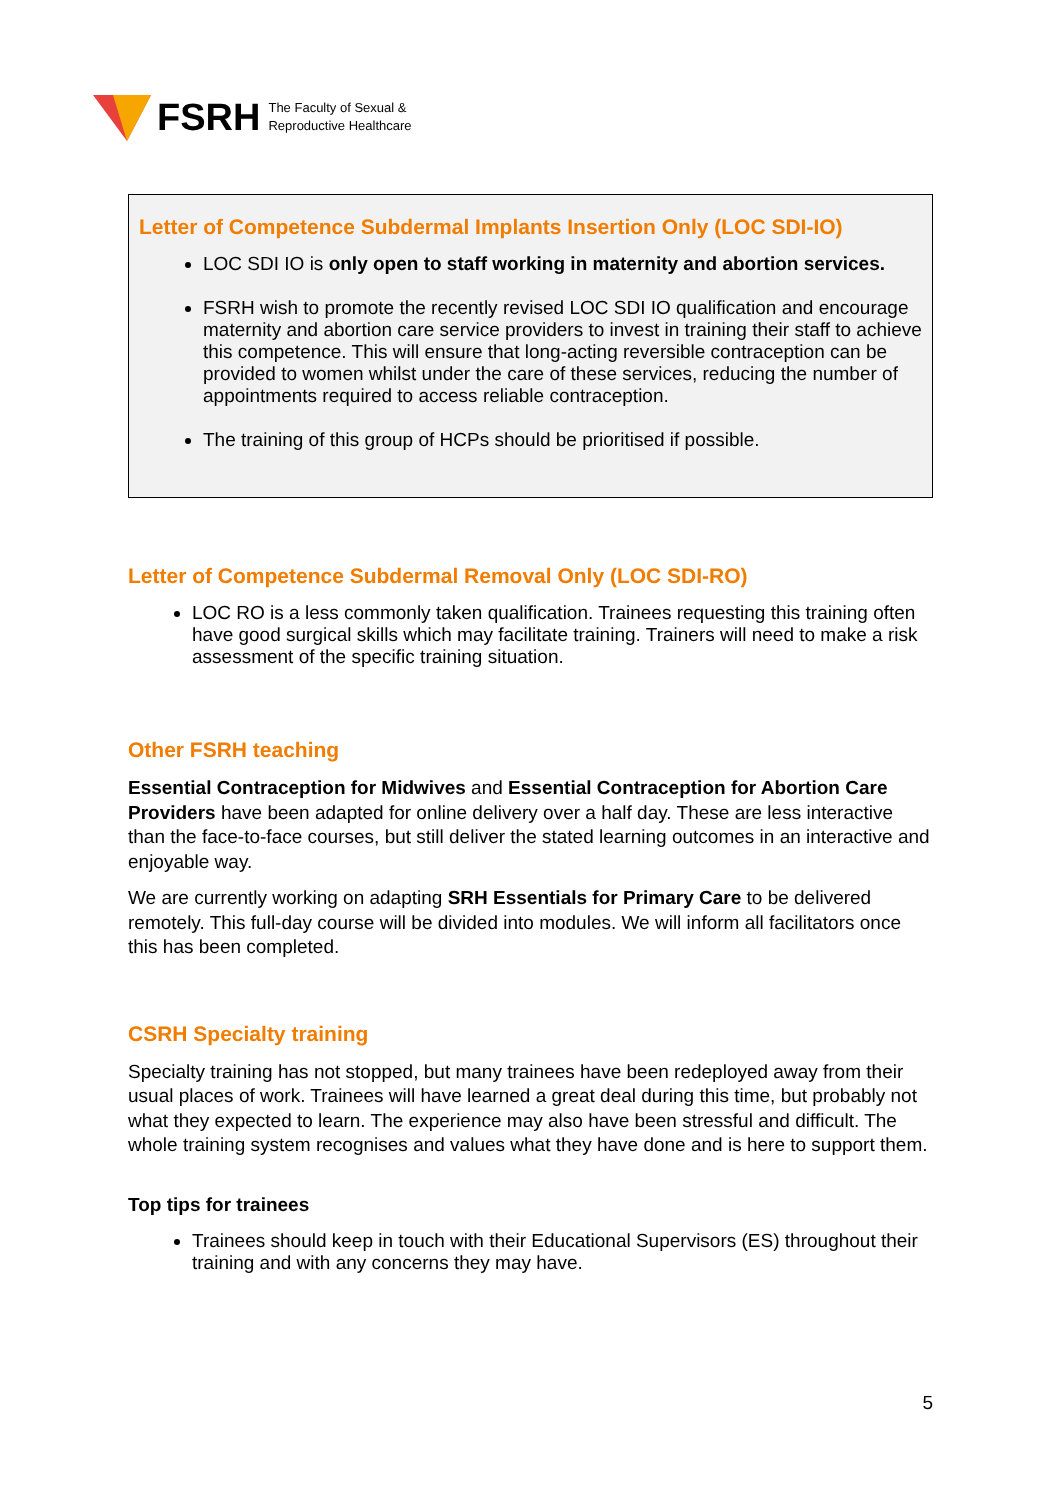FSRH The Faculty of Sexual &
Reproductive Healthcare
Letter of Competence Subdermal Implants Insertion Only (LOC SDI-IO)
LOC SDI IO is only open to staff working in maternity and abortion services.
FSRH wish to promote the recently revised LOC SDI IO qualification and encourage maternity and abortion care service providers to invest in training their staff to achieve this competence. This will ensure that long-acting reversible contraception can be provided to women whilst under the care of these services, reducing the number of appointments required to access reliable contraception.
The training of this group of HCPs should be prioritised if possible.
Letter of Competence Subdermal Removal Only (LOC SDI-RO)
LOC RO is a less commonly taken qualification. Trainees requesting this training often have good surgical skills which may facilitate training. Trainers will need to make a risk assessment of the specific training situation.
Other FSRH teaching
Essential Contraception for Midwives and Essential Contraception for Abortion Care Providers have been adapted for online delivery over a half day. These are less interactive than the face-to-face courses, but still deliver the stated learning outcomes in an interactive and enjoyable way.
We are currently working on adapting SRH Essentials for Primary Care to be delivered remotely. This full-day course will be divided into modules. We will inform all facilitators once this has been completed.
CSRH Specialty training
Specialty training has not stopped, but many trainees have been redeployed away from their usual places of work. Trainees will have learned a great deal during this time, but probably not what they expected to learn. The experience may also have been stressful and difficult. The whole training system recognises and values what they have done and is here to support them.
Top tips for trainees
Trainees should keep in touch with their Educational Supervisors (ES) throughout their training and with any concerns they may have.
5